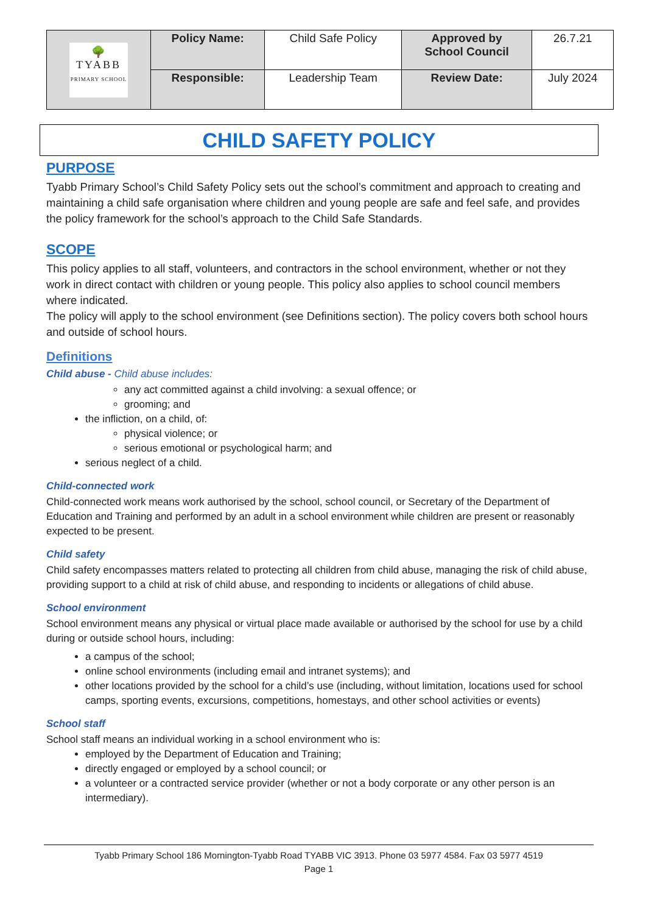| 🌳 TYABB PRIMARY SCHOOL | Policy Name: | Child Safe Policy | Approved by School Council | 26.7.21 |
| | Responsible: | Leadership Team | Review Date: | July 2024 |
CHILD SAFETY POLICY
PURPOSE
Tyabb Primary School’s Child Safety Policy sets out the school’s commitment and approach to creating and maintaining a child safe organisation where children and young people are safe and feel safe, and provides the policy framework for the school’s approach to the Child Safe Standards.
SCOPE
This policy applies to all staff, volunteers, and contractors in the school environment, whether or not they work in direct contact with children or young people. This policy also applies to school council members where indicated.
The policy will apply to the school environment (see Definitions section). The policy covers both school hours and outside of school hours.
Definitions
Child abuse - Child abuse includes:
any act committed against a child involving: a sexual offence; or
grooming; and
the infliction, on a child, of:
physical violence; or
serious emotional or psychological harm; and
serious neglect of a child.
Child-connected work
Child-connected work means work authorised by the school, school council, or Secretary of the Department of Education and Training and performed by an adult in a school environment while children are present or reasonably expected to be present.
Child safety
Child safety encompasses matters related to protecting all children from child abuse, managing the risk of child abuse, providing support to a child at risk of child abuse, and responding to incidents or allegations of child abuse.
School environment
School environment means any physical or virtual place made available or authorised by the school for use by a child during or outside school hours, including:
a campus of the school;
online school environments (including email and intranet systems); and
other locations provided by the school for a child’s use (including, without limitation, locations used for school camps, sporting events, excursions, competitions, homestays, and other school activities or events)
School staff
School staff means an individual working in a school environment who is:
employed by the Department of Education and Training;
directly engaged or employed by a school council; or
a volunteer or a contracted service provider (whether or not a body corporate or any other person is an intermediary).
Tyabb Primary School 186 Mornington-Tyabb Road TYABB VIC 3913. Phone 03 5977 4584. Fax 03 5977 4519
Page 1